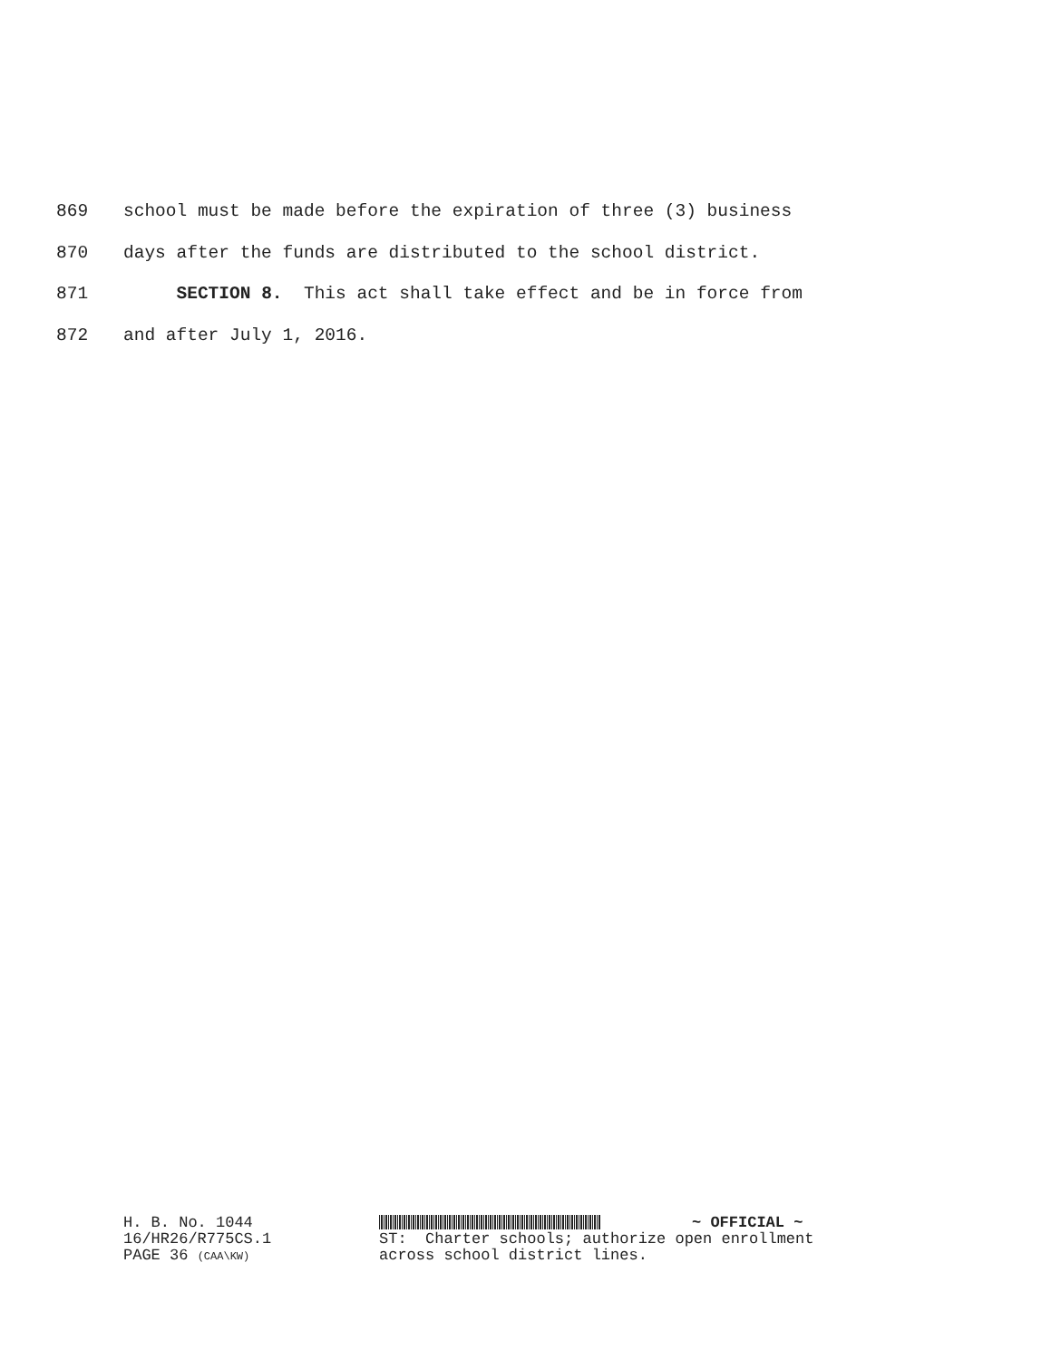869 school must be made before the expiration of three (3) business
870 days after the funds are distributed to the school district.
871 SECTION 8. This act shall take effect and be in force from
872 and after July 1, 2016.
H. B. No. 1044 ~ OFFICIAL ~
16/HR26/R775CS.1 ST: Charter schools; authorize open enrollment
PAGE 36 (CAA\KW) across school district lines.